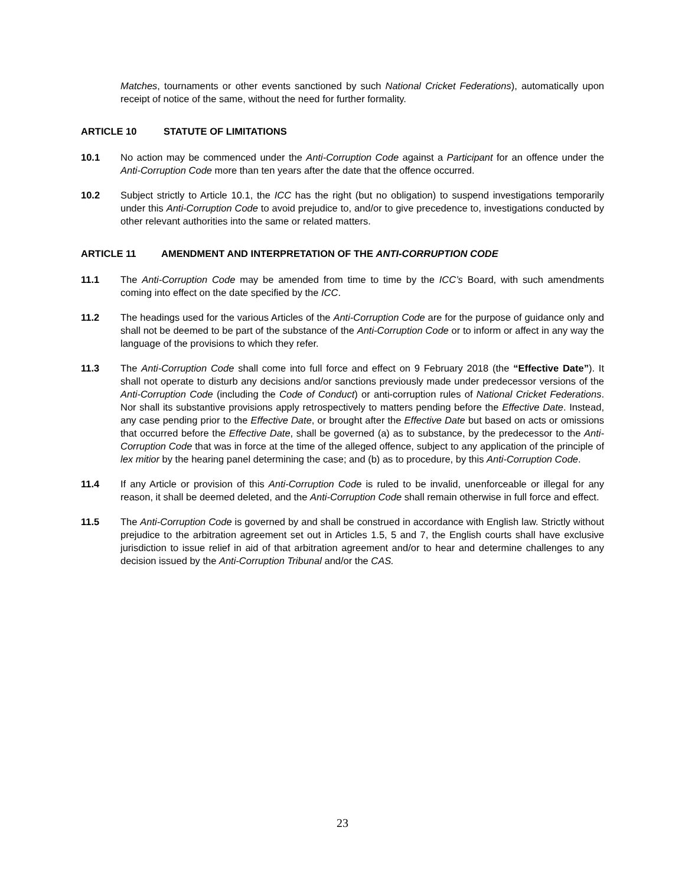Matches, tournaments or other events sanctioned by such National Cricket Federations), automatically upon receipt of notice of the same, without the need for further formality.
ARTICLE 10 STATUTE OF LIMITATIONS
10.1 No action may be commenced under the Anti-Corruption Code against a Participant for an offence under the Anti-Corruption Code more than ten years after the date that the offence occurred.
10.2 Subject strictly to Article 10.1, the ICC has the right (but no obligation) to suspend investigations temporarily under this Anti-Corruption Code to avoid prejudice to, and/or to give precedence to, investigations conducted by other relevant authorities into the same or related matters.
ARTICLE 11 AMENDMENT AND INTERPRETATION OF THE ANTI-CORRUPTION CODE
11.1 The Anti-Corruption Code may be amended from time to time by the ICC’s Board, with such amendments coming into effect on the date specified by the ICC.
11.2 The headings used for the various Articles of the Anti-Corruption Code are for the purpose of guidance only and shall not be deemed to be part of the substance of the Anti-Corruption Code or to inform or affect in any way the language of the provisions to which they refer.
11.3 The Anti-Corruption Code shall come into full force and effect on 9 February 2018 (the “Effective Date”). It shall not operate to disturb any decisions and/or sanctions previously made under predecessor versions of the Anti-Corruption Code (including the Code of Conduct) or anti-corruption rules of National Cricket Federations. Nor shall its substantive provisions apply retrospectively to matters pending before the Effective Date. Instead, any case pending prior to the Effective Date, or brought after the Effective Date but based on acts or omissions that occurred before the Effective Date, shall be governed (a) as to substance, by the predecessor to the Anti-Corruption Code that was in force at the time of the alleged offence, subject to any application of the principle of lex mitior by the hearing panel determining the case; and (b) as to procedure, by this Anti-Corruption Code.
11.4 If any Article or provision of this Anti-Corruption Code is ruled to be invalid, unenforceable or illegal for any reason, it shall be deemed deleted, and the Anti-Corruption Code shall remain otherwise in full force and effect.
11.5 The Anti-Corruption Code is governed by and shall be construed in accordance with English law. Strictly without prejudice to the arbitration agreement set out in Articles 1.5, 5 and 7, the English courts shall have exclusive jurisdiction to issue relief in aid of that arbitration agreement and/or to hear and determine challenges to any decision issued by the Anti-Corruption Tribunal and/or the CAS.
23